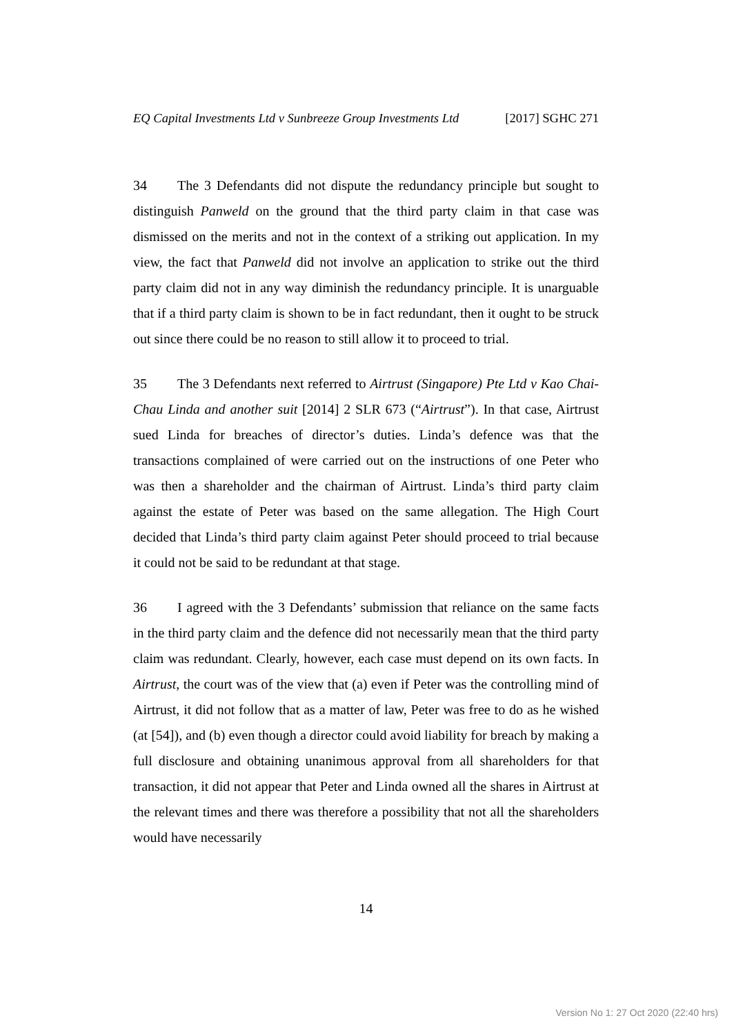EQ Capital Investments Ltd v Sunbreeze Group Investments Ltd [2017] SGHC 271
34 The 3 Defendants did not dispute the redundancy principle but sought to distinguish Panweld on the ground that the third party claim in that case was dismissed on the merits and not in the context of a striking out application. In my view, the fact that Panweld did not involve an application to strike out the third party claim did not in any way diminish the redundancy principle. It is unarguable that if a third party claim is shown to be in fact redundant, then it ought to be struck out since there could be no reason to still allow it to proceed to trial.
35 The 3 Defendants next referred to Airtrust (Singapore) Pte Ltd v Kao Chai-Chau Linda and another suit [2014] 2 SLR 673 (“Airtrust”). In that case, Airtrust sued Linda for breaches of director’s duties. Linda’s defence was that the transactions complained of were carried out on the instructions of one Peter who was then a shareholder and the chairman of Airtrust. Linda’s third party claim against the estate of Peter was based on the same allegation. The High Court decided that Linda’s third party claim against Peter should proceed to trial because it could not be said to be redundant at that stage.
36 I agreed with the 3 Defendants’ submission that reliance on the same facts in the third party claim and the defence did not necessarily mean that the third party claim was redundant. Clearly, however, each case must depend on its own facts. In Airtrust, the court was of the view that (a) even if Peter was the controlling mind of Airtrust, it did not follow that as a matter of law, Peter was free to do as he wished (at [54]), and (b) even though a director could avoid liability for breach by making a full disclosure and obtaining unanimous approval from all shareholders for that transaction, it did not appear that Peter and Linda owned all the shares in Airtrust at the relevant times and there was therefore a possibility that not all the shareholders would have necessarily
14
Version No 1: 27 Oct 2020 (22:40 hrs)